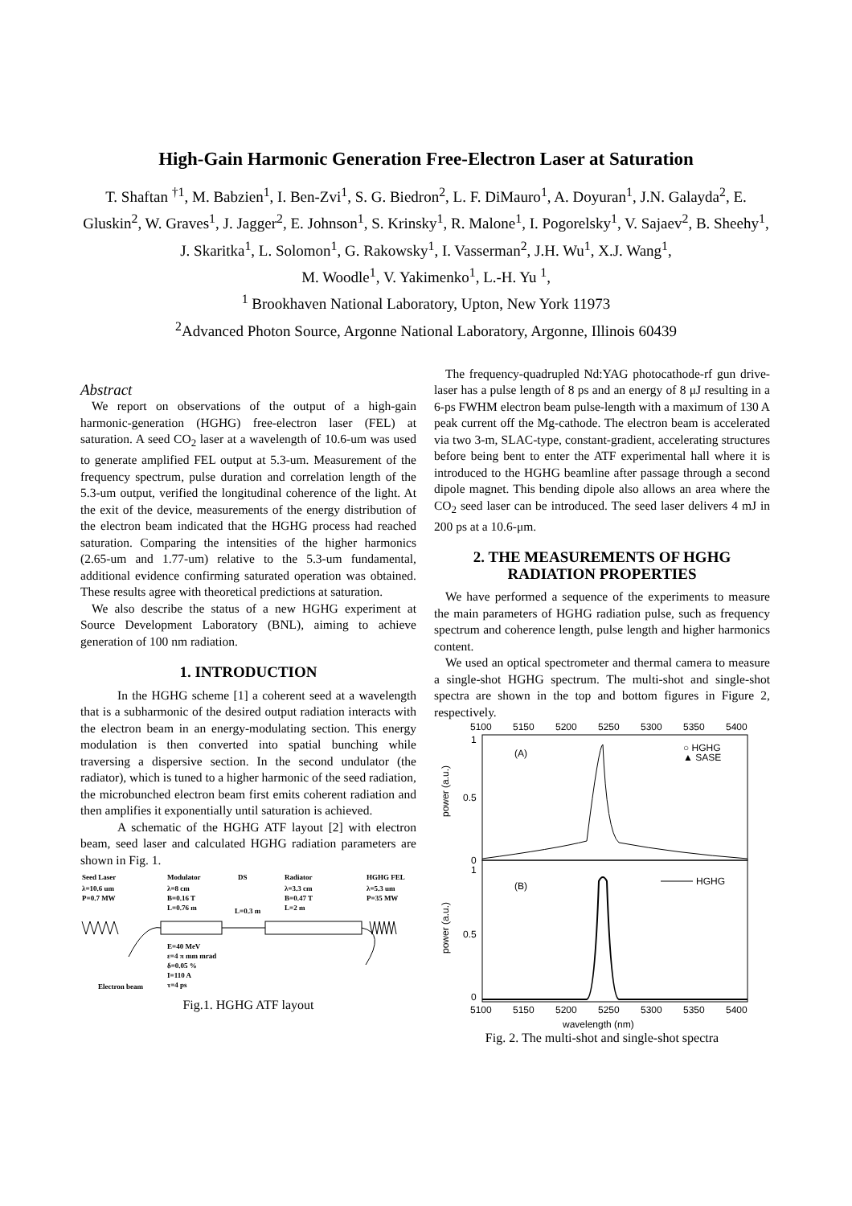High-Gain Harmonic Generation Free-Electron Laser at Saturation
T. Shaftan <sup>†1</sup>, M. Babzien<sup>1</sup>, I. Ben-Zvi<sup>1</sup>, S. G. Biedron<sup>2</sup>, L. F. DiMauro<sup>1</sup>, A. Doyuran<sup>1</sup>, J.N. Galayda<sup>2</sup>, E. Gluskin<sup>2</sup>, W. Graves<sup>1</sup>, J. Jagger<sup>2</sup>, E. Johnson<sup>1</sup>, S. Krinsky<sup>1</sup>, R. Malone<sup>1</sup>, I. Pogorelsky<sup>1</sup>, V. Sajaev<sup>2</sup>, B. Sheehy<sup>1</sup>, J. Skaritka<sup>1</sup>, L. Solomon<sup>1</sup>, G. Rakowsky<sup>1</sup>, I. Vasserman<sup>2</sup>, J.H. Wu<sup>1</sup>, X.J. Wang<sup>1</sup>,
M. Woodle<sup>1</sup>, V. Yakimenko<sup>1</sup>, L.-H. Yu <sup>1</sup>,
<sup>1</sup> Brookhaven National Laboratory, Upton, New York 11973
<sup>2</sup> Advanced Photon Source, Argonne National Laboratory, Argonne, Illinois 60439
Abstract
We report on observations of the output of a high-gain harmonic-generation (HGHG) free-electron laser (FEL) at saturation. A seed CO<sub>2</sub> laser at a wavelength of 10.6-um was used to generate amplified FEL output at 5.3-um. Measurement of the frequency spectrum, pulse duration and correlation length of the 5.3-um output, verified the longitudinal coherence of the light. At the exit of the device, measurements of the energy distribution of the electron beam indicated that the HGHG process had reached saturation. Comparing the intensities of the higher harmonics (2.65-um and 1.77-um) relative to the 5.3-um fundamental, additional evidence confirming saturated operation was obtained. These results agree with theoretical predictions at saturation.
We also describe the status of a new HGHG experiment at Source Development Laboratory (BNL), aiming to achieve generation of 100 nm radiation.
1. INTRODUCTION
In the HGHG scheme [1] a coherent seed at a wavelength that is a subharmonic of the desired output radiation interacts with the electron beam in an energy-modulating section. This energy modulation is then converted into spatial bunching while traversing a dispersive section. In the second undulator (the radiator), which is tuned to a higher harmonic of the seed radiation, the microbunched electron beam first emits coherent radiation and then amplifies it exponentially until saturation is achieved.
A schematic of the HGHG ATF layout [2] with electron beam, seed laser and calculated HGHG radiation parameters are shown in Fig. 1.
Seed Laser
λ=10.6 um
P=0.7 MW
Modulator
λ=8 cm
B=0.16 T
L=0.76 m
DS
L=0.3 m
Radiator
λ=3.3 cm
B=0.47 T
L=2 m
HGHG FEL
λ=5.3 um
P=35 MW
E=40 MeV
ε=4 π mm mrad
δ=0.05 %
I=110 A
τ=4 ps
Electron beam
Fig.1. HGHG ATF layout
The frequency-quadrupled Nd:YAG photocathode-rf gun drive-laser has a pulse length of 8 ps and an energy of 8 μJ resulting in a 6-ps FWHM electron beam pulse-length with a maximum of 130 A peak current off the Mg-cathode. The electron beam is accelerated via two 3-m, SLAC-type, constant-gradient, accelerating structures before being bent to enter the ATF experimental hall where it is introduced to the HGHG beamline after passage through a second dipole magnet. This bending dipole also allows an area where the CO<sub>2</sub> seed laser can be introduced. The seed laser delivers 4 mJ in 200 ps at a 10.6-μm.
2. THE MEASUREMENTS OF HGHG RADIATION PROPERTIES
We have performed a sequence of the experiments to measure the main parameters of HGHG radiation pulse, such as frequency spectrum and coherence length, pulse length and higher harmonics content.
We used an optical spectrometer and thermal camera to measure a single-shot HGHG spectrum. The multi-shot and single-shot spectra are shown in the top and bottom figures in Figure 2, respectively.
5100
5150
5200
5250
5300
5350
5400
1
0.5
0
(A)
○ HGHG
▲ SASE
1
0.5
0
(B)
HGHG
power (a.u.)
power (a.u.)
5100
5150
5200
5250
5300
5350
5400
wavelength (nm)
Fig. 2. The multi-shot and single-shot spectra